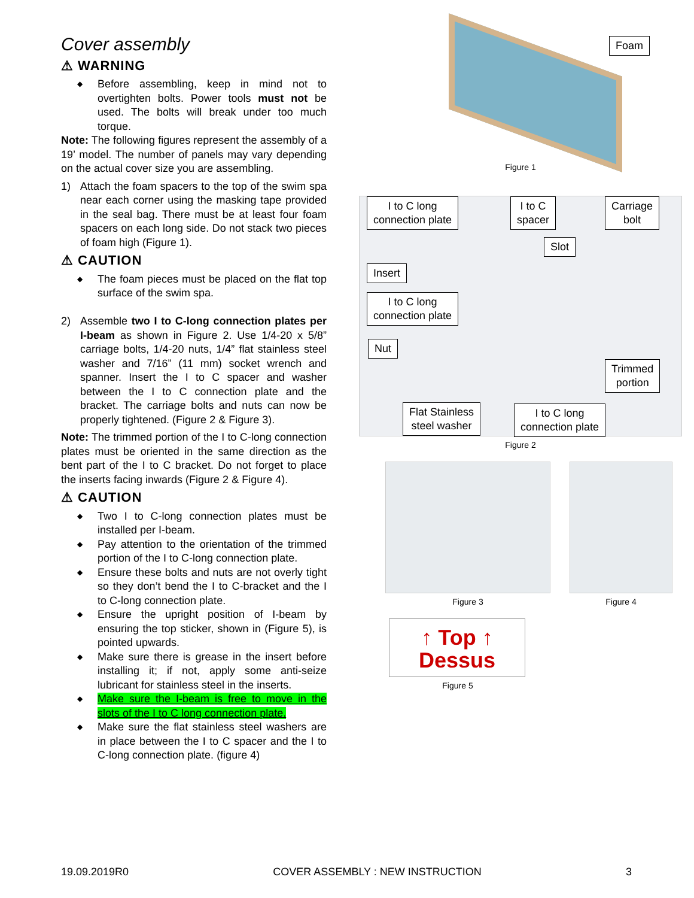Cover assembly
⚠ WARNING
◆ Before assembling, keep in mind not to overtighten bolts. Power tools must not be used. The bolts will break under too much torque.
Note: The following figures represent the assembly of a 19’ model. The number of panels may vary depending on the actual cover size you are assembling.
1) Attach the foam spacers to the top of the swim spa near each corner using the masking tape provided in the seal bag. There must be at least four foam spacers on each long side. Do not stack two pieces of foam high (Figure 1).
⚠ CAUTION
◆ The foam pieces must be placed on the flat top surface of the swim spa.
2) Assemble two I to C-long connection plates per I-beam as shown in Figure 2. Use 1/4-20 x 5/8” carriage bolts, 1/4-20 nuts, 1/4” flat stainless steel washer and 7/16” (11 mm) socket wrench and spanner. Insert the I to C spacer and washer between the I to C connection plate and the bracket. The carriage bolts and nuts can now be properly tightened. (Figure 2 & Figure 3).
Note: The trimmed portion of the I to C-long connection plates must be oriented in the same direction as the bent part of the I to C bracket. Do not forget to place the inserts facing inwards (Figure 2 & Figure 4).
⚠ CAUTION
◆ Two I to C-long connection plates must be installed per I-beam.
◆ Pay attention to the orientation of the trimmed portion of the I to C-long connection plate.
◆ Ensure these bolts and nuts are not overly tight so they don’t bend the I to C-bracket and the I to C-long connection plate.
◆ Ensure the upright position of I-beam by ensuring the top sticker, shown in (Figure 5), is pointed upwards.
◆ Make sure there is grease in the insert before installing it; if not, apply some anti-seize lubricant for stainless steel in the inserts.
◆ Make sure the I-beam is free to move in the slots of the I to C long connection plate.
◆ Make sure the flat stainless steel washers are in place between the I to C spacer and the I to C-long connection plate. (figure 4)
Foam
Figure 1
I to C long
connection plate
I to C
spacer
Carriage
bolt
Slot
Insert
I to C long
connection plate
Nut
Trimmed
portion
Flat Stainless
steel washer
I to C long
connection plate
Figure 2
Figure 3 Figure 4
↑ Top ↑
Dessus
Figure 5
19.09.2019R0 COVER ASSEMBLY : NEW INSTRUCTION 3